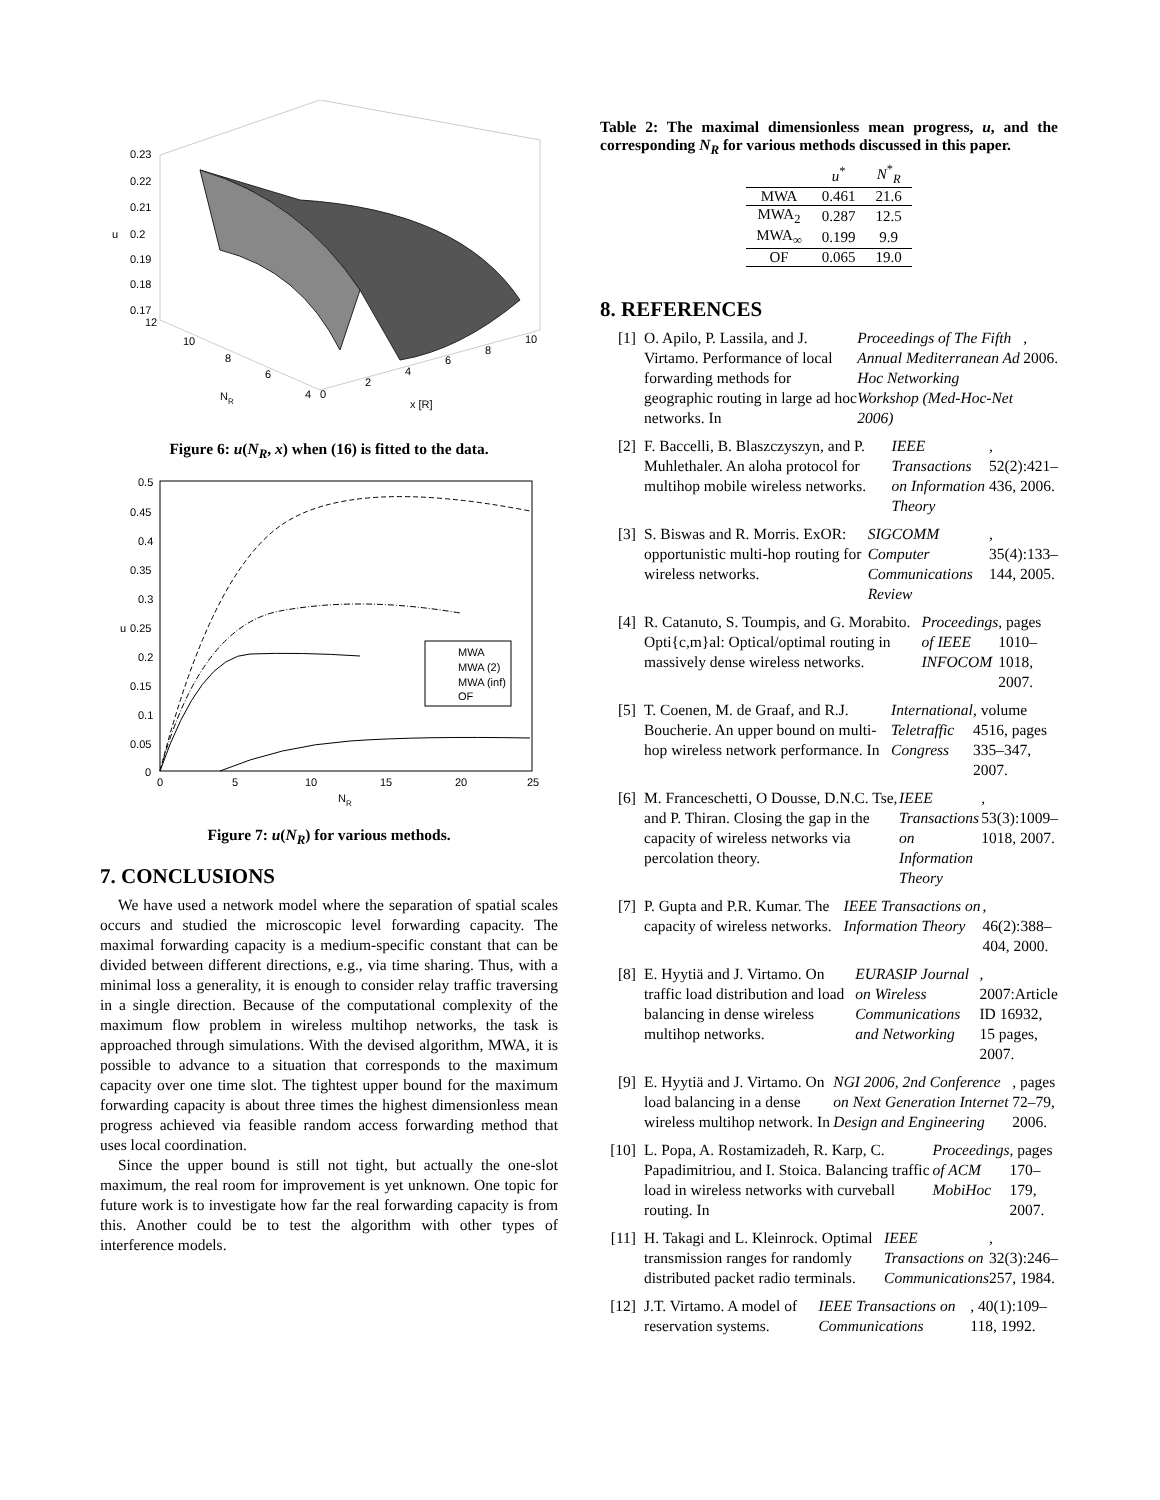0.23
0.22
0.21
0.2
0.19
0.18
0.17
u
12
10
8
6
4
0
2
4
6
8
10
NR
x [R]
Figure 6: u(N<sub>R</sub>, x) when (16) is fitted to the data.
0.5
0.45
0.4
0.35
0.3
0.25
0.2
0.15
0.1
0.05
0
u
0
5
10
15
20
25
NR
MWA
MWA (2)
MWA (inf)
OF
Figure 7: u(N<sub>R</sub>) for various methods.
7. CONCLUSIONS
We have used a network model where the separation of spatial scales occurs and studied the microscopic level forwarding capacity. The maximal forwarding capacity is a medium-specific constant that can be divided between different directions, e.g., via time sharing. Thus, with a minimal loss a generality, it is enough to consider relay traffic traversing in a single direction. Because of the computational complexity of the maximum flow problem in wireless multihop networks, the task is approached through simulations. With the devised algorithm, MWA, it is possible to advance to a situation that corresponds to the maximum capacity over one time slot. The tightest upper bound for the maximum forwarding capacity is about three times the highest dimensionless mean progress achieved via feasible random access forwarding method that uses local coordination.
Since the upper bound is still not tight, but actually the one-slot maximum, the real room for improvement is yet unknown. One topic for future work is to investigate how far the real forwarding capacity is from this. Another could be to test the algorithm with other types of interference models.
Table 2: The maximal dimensionless mean progress, u, and the corresponding N<sub>R</sub> for various methods discussed in this paper.
| | u<sup>*</sup> | N<sup>*</sup><sub>R</sub> |
| --- | --- | --- |
| MWA | 0.461 | 21.6 |
| MWA<sub>2</sub> | 0.287 | 12.5 |
| MWA<sub>∞</sub> | 0.199 | 9.9 |
| OF | 0.065 | 19.0 |
8. REFERENCES
[1]
O. Apilo, P. Lassila, and J. Virtamo. Performance of local forwarding methods for geographic routing in large ad hoc networks. In Proceedings of The Fifth Annual Mediterranean Ad Hoc Networking Workshop (Med-Hoc-Net 2006), 2006.
[2]
F. Baccelli, B. Blaszczyszyn, and P. Muhlethaler. An aloha protocol for multihop mobile wireless networks. IEEE Transactions on Information Theory, 52(2):421–436, 2006.
[3]
S. Biswas and R. Morris. ExOR: opportunistic multi-hop routing for wireless networks. SIGCOMM Computer Communications Review, 35(4):133–144, 2005.
[4]
R. Catanuto, S. Toumpis, and G. Morabito. Opti{c,m}al: Optical/optimal routing in massively dense wireless networks. Proceedings of IEEE INFOCOM, pages 1010–1018, 2007.
[5]
T. Coenen, M. de Graaf, and R.J. Boucherie. An upper bound on multi-hop wireless network performance. In International Teletraffic Congress, volume 4516, pages 335–347, 2007.
[6]
M. Franceschetti, O Dousse, D.N.C. Tse, and P. Thiran. Closing the gap in the capacity of wireless networks via percolation theory. IEEE Transactions on Information Theory, 53(3):1009–1018, 2007.
[7]
P. Gupta and P.R. Kumar. The capacity of wireless networks. IEEE Transactions on Information Theory, 46(2):388–404, 2000.
[8]
E. Hyytiä and J. Virtamo. On traffic load distribution and load balancing in dense wireless multihop networks. EURASIP Journal on Wireless Communications and Networking, 2007:Article ID 16932, 15 pages, 2007.
[9]
E. Hyytiä and J. Virtamo. On load balancing in a dense wireless multihop network. In NGI 2006, 2nd Conference on Next Generation Internet Design and Engineering, pages 72–79, 2006.
[10]
L. Popa, A. Rostamizadeh, R. Karp, C. Papadimitriou, and I. Stoica. Balancing traffic load in wireless networks with curveball routing. In Proceedings of ACM MobiHoc, pages 170–179, 2007.
[11]
H. Takagi and L. Kleinrock. Optimal transmission ranges for randomly distributed packet radio terminals. IEEE Transactions on Communications, 32(3):246–257, 1984.
[12]
J.T. Virtamo. A model of reservation systems. IEEE Transactions on Communications, 40(1):109–118, 1992.